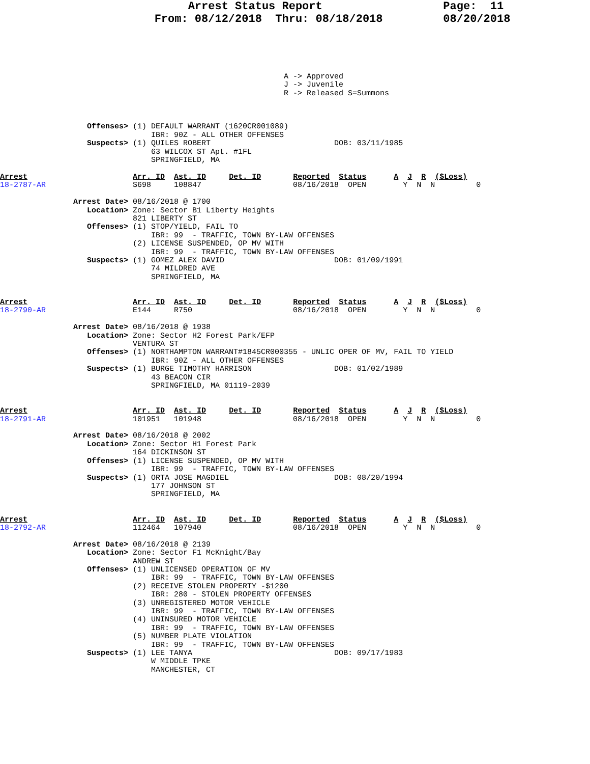Arrest Status Report                  Page:  11
                       From: 08/12/2018  Thru: 08/18/2018         08/20/2018
                                                              A -> Approved
                                                              J -> Juvenile
                                                              R -> Released S=Summons



                   Offenses> (1) DEFAULT WARRANT (1620CR001089)
                                 IBR: 90Z - ALL OTHER OFFENSES
                   Suspects> (1) QUILES ROBERT                           DOB: 03/11/1985
                                 63 WILCOX ST Apt. #1FL
                                 SPRINGFIELD, MA

Arrest                       Arr. ID  Ast. ID     Det. ID       Reported  Status      A  J  R  ($Loss)
18-2787-AR                   S698     108847                    08/16/2018  OPEN        Y  N  N         0

                Arrest Date> 08/16/2018 @ 1700
                   Location> Zone: Sector B1 Liberty Heights
                             821 LIBERTY ST
                   Offenses> (1) STOP/YIELD, FAIL TO
                                 IBR: 99  - TRAFFIC, TOWN BY-LAW OFFENSES
                             (2) LICENSE SUSPENDED, OP MV WITH
                                 IBR: 99  - TRAFFIC, TOWN BY-LAW OFFENSES
                   Suspects> (1) GOMEZ ALEX DAVID                        DOB: 01/09/1991
                                 74 MILDRED AVE
                                 SPRINGFIELD, MA


Arrest                       Arr. ID  Ast. ID     Det. ID       Reported  Status      A  J  R  ($Loss)
18-2790-AR                   E144     R750                      08/16/2018  OPEN        Y  N  N         0

                Arrest Date> 08/16/2018 @ 1938
                   Location> Zone: Sector H2 Forest Park/EFP
                             VENTURA ST
                   Offenses> (1) NORTHAMPTON WARRANT#1845CR000355 - UNLIC OPER OF MV, FAIL TO YIELD
                                 IBR: 90Z - ALL OTHER OFFENSES
                   Suspects> (1) BURGE TIMOTHY HARRISON                  DOB: 01/02/1989
                                 43 BEACON CIR
                                 SPRINGFIELD, MA 01119-2039


Arrest                       Arr. ID  Ast. ID     Det. ID       Reported  Status      A  J  R  ($Loss)
18-2791-AR                   101951   101948                    08/16/2018  OPEN        Y  N  N         0

                Arrest Date> 08/16/2018 @ 2002
                   Location> Zone: Sector H1 Forest Park
                             164 DICKINSON ST
                   Offenses> (1) LICENSE SUSPENDED, OP MV WITH
                                 IBR: 99  - TRAFFIC, TOWN BY-LAW OFFENSES
                   Suspects> (1) ORTA JOSE MAGDIEL                       DOB: 08/20/1994
                                 177 JOHNSON ST
                                 SPRINGFIELD, MA


Arrest                       Arr. ID  Ast. ID     Det. ID       Reported  Status      A  J  R  ($Loss)
18-2792-AR                   112464   107940                    08/16/2018  OPEN        Y  N  N         0

                Arrest Date> 08/16/2018 @ 2139
                   Location> Zone: Sector F1 McKnight/Bay
                             ANDREW ST
                   Offenses> (1) UNLICENSED OPERATION OF MV
                                 IBR: 99  - TRAFFIC, TOWN BY-LAW OFFENSES
                             (2) RECEIVE STOLEN PROPERTY -$1200
                                 IBR: 280 - STOLEN PROPERTY OFFENSES
                             (3) UNREGISTERED MOTOR VEHICLE
                                 IBR: 99  - TRAFFIC, TOWN BY-LAW OFFENSES
                             (4) UNINSURED MOTOR VEHICLE
                                 IBR: 99  - TRAFFIC, TOWN BY-LAW OFFENSES
                             (5) NUMBER PLATE VIOLATION
                                 IBR: 99  - TRAFFIC, TOWN BY-LAW OFFENSES
                   Suspects> (1) LEE TANYA                               DOB: 09/17/1983
                                 W MIDDLE TPKE
                                 MANCHESTER, CT